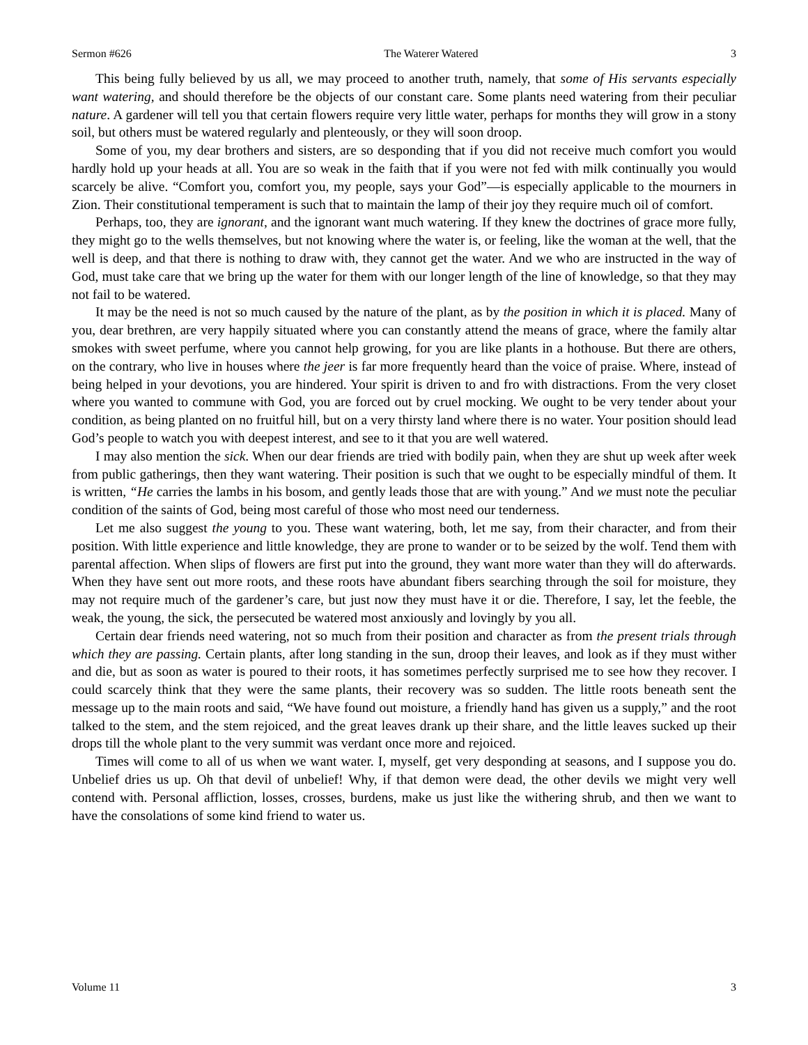Sermon #626 The Waterer Watered 3
This being fully believed by us all, we may proceed to another truth, namely, that some of His servants especially want watering, and should therefore be the objects of our constant care. Some plants need watering from their peculiar nature. A gardener will tell you that certain flowers require very little water, perhaps for months they will grow in a stony soil, but others must be watered regularly and plenteously, or they will soon droop.
Some of you, my dear brothers and sisters, are so desponding that if you did not receive much comfort you would hardly hold up your heads at all. You are so weak in the faith that if you were not fed with milk continually you would scarcely be alive. “Comfort you, comfort you, my people, says your God”—is especially applicable to the mourners in Zion. Their constitutional temperament is such that to maintain the lamp of their joy they require much oil of comfort.
Perhaps, too, they are ignorant, and the ignorant want much watering. If they knew the doctrines of grace more fully, they might go to the wells themselves, but not knowing where the water is, or feeling, like the woman at the well, that the well is deep, and that there is nothing to draw with, they cannot get the water. And we who are instructed in the way of God, must take care that we bring up the water for them with our longer length of the line of knowledge, so that they may not fail to be watered.
It may be the need is not so much caused by the nature of the plant, as by the position in which it is placed. Many of you, dear brethren, are very happily situated where you can constantly attend the means of grace, where the family altar smokes with sweet perfume, where you cannot help growing, for you are like plants in a hothouse. But there are others, on the contrary, who live in houses where the jeer is far more frequently heard than the voice of praise. Where, instead of being helped in your devotions, you are hindered. Your spirit is driven to and fro with distractions. From the very closet where you wanted to commune with God, you are forced out by cruel mocking. We ought to be very tender about your condition, as being planted on no fruitful hill, but on a very thirsty land where there is no water. Your position should lead God’s people to watch you with deepest interest, and see to it that you are well watered.
I may also mention the sick. When our dear friends are tried with bodily pain, when they are shut up week after week from public gatherings, then they want watering. Their position is such that we ought to be especially mindful of them. It is written, “He carries the lambs in his bosom, and gently leads those that are with young.” And we must note the peculiar condition of the saints of God, being most careful of those who most need our tenderness.
Let me also suggest the young to you. These want watering, both, let me say, from their character, and from their position. With little experience and little knowledge, they are prone to wander or to be seized by the wolf. Tend them with parental affection. When slips of flowers are first put into the ground, they want more water than they will do afterwards. When they have sent out more roots, and these roots have abundant fibers searching through the soil for moisture, they may not require much of the gardener’s care, but just now they must have it or die. Therefore, I say, let the feeble, the weak, the young, the sick, the persecuted be watered most anxiously and lovingly by you all.
Certain dear friends need watering, not so much from their position and character as from the present trials through which they are passing. Certain plants, after long standing in the sun, droop their leaves, and look as if they must wither and die, but as soon as water is poured to their roots, it has sometimes perfectly surprised me to see how they recover. I could scarcely think that they were the same plants, their recovery was so sudden. The little roots beneath sent the message up to the main roots and said, “We have found out moisture, a friendly hand has given us a supply,” and the root talked to the stem, and the stem rejoiced, and the great leaves drank up their share, and the little leaves sucked up their drops till the whole plant to the very summit was verdant once more and rejoiced.
Times will come to all of us when we want water. I, myself, get very desponding at seasons, and I suppose you do. Unbelief dries us up. Oh that devil of unbelief! Why, if that demon were dead, the other devils we might very well contend with. Personal affliction, losses, crosses, burdens, make us just like the withering shrub, and then we want to have the consolations of some kind friend to water us.
Volume 11 3